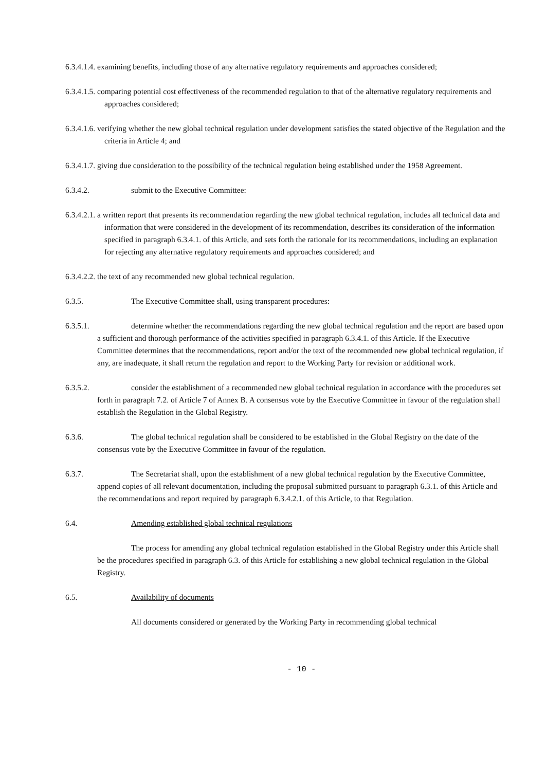6.3.4.1.4. examining benefits, including those of any alternative regulatory requirements and approaches considered;
6.3.4.1.5. comparing potential cost effectiveness of the recommended regulation to that of the alternative regulatory requirements and approaches considered;
6.3.4.1.6. verifying whether the new global technical regulation under development satisfies the stated objective of the Regulation and the criteria in Article 4; and
6.3.4.1.7. giving due consideration to the possibility of the technical regulation being established under the 1958 Agreement.
6.3.4.2. submit to the Executive Committee:
6.3.4.2.1. a written report that presents its recommendation regarding the new global technical regulation, includes all technical data and information that were considered in the development of its recommendation, describes its consideration of the information specified in paragraph 6.3.4.1. of this Article, and sets forth the rationale for its recommendations, including an explanation for rejecting any alternative regulatory requirements and approaches considered; and
6.3.4.2.2. the text of any recommended new global technical regulation.
6.3.5. The Executive Committee shall, using transparent procedures:
6.3.5.1. determine whether the recommendations regarding the new global technical regulation and the report are based upon a sufficient and thorough performance of the activities specified in paragraph 6.3.4.1. of this Article. If the Executive Committee determines that the recommendations, report and/or the text of the recommended new global technical regulation, if any, are inadequate, it shall return the regulation and report to the Working Party for revision or additional work.
6.3.5.2. consider the establishment of a recommended new global technical regulation in accordance with the procedures set forth in paragraph 7.2. of Article 7 of Annex B. A consensus vote by the Executive Committee in favour of the regulation shall establish the Regulation in the Global Registry.
6.3.6. The global technical regulation shall be considered to be established in the Global Registry on the date of the consensus vote by the Executive Committee in favour of the regulation.
6.3.7. The Secretariat shall, upon the establishment of a new global technical regulation by the Executive Committee, append copies of all relevant documentation, including the proposal submitted pursuant to paragraph 6.3.1. of this Article and the recommendations and report required by paragraph 6.3.4.2.1. of this Article, to that Regulation.
6.4. Amending established global technical regulations
The process for amending any global technical regulation established in the Global Registry under this Article shall be the procedures specified in paragraph 6.3. of this Article for establishing a new global technical regulation in the Global Registry.
6.5. Availability of documents
All documents considered or generated by the Working Party in recommending global technical
- 10 -